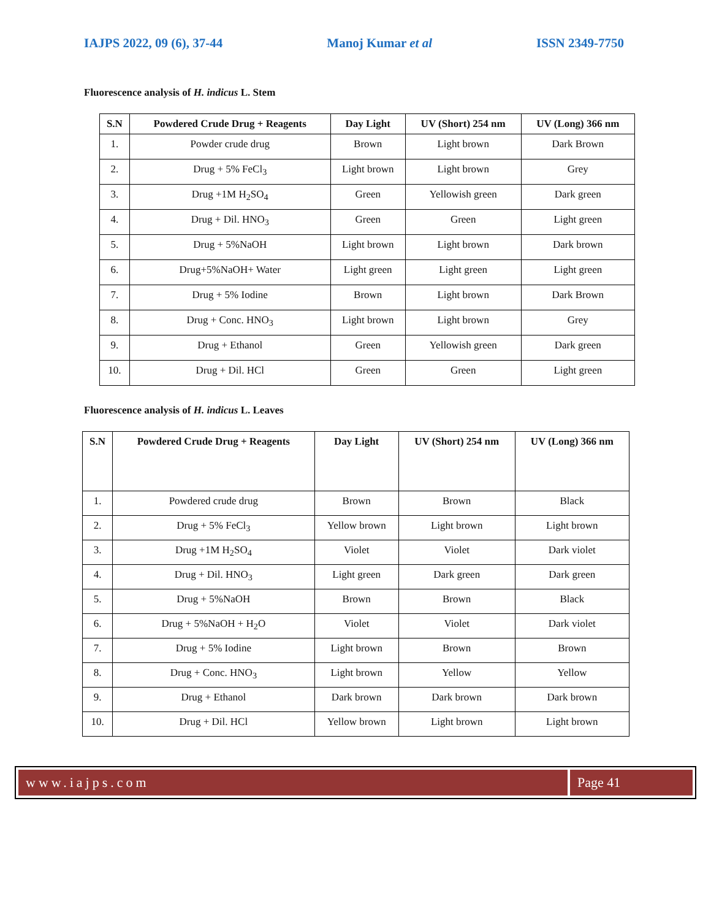IAJPS 2022, 09 (6), 37-44 Manoj Kumar et al ISSN 2349-7750
Fluorescence analysis of H. indicus L. Stem
| S.N | Powdered Crude Drug + Reagents | Day Light | UV (Short) 254 nm | UV (Long) 366 nm |
| --- | --- | --- | --- | --- |
| 1. | Powder crude drug | Brown | Light brown | Dark Brown |
| 2. | Drug + 5% FeCl<sub>3</sub> | Light brown | Light brown | Grey |
| 3. | Drug +1M H<sub>2</sub>SO<sub>4</sub> | Green | Yellowish green | Dark green |
| 4. | Drug + Dil. HNO<sub>3</sub> | Green | Green | Light green |
| 5. | Drug + 5%NaOH | Light brown | Light brown | Dark brown |
| 6. | Drug+5%NaOH+ Water | Light green | Light green | Light green |
| 7. | Drug + 5% Iodine | Brown | Light brown | Dark Brown |
| 8. | Drug + Conc. HNO<sub>3</sub> | Light brown | Light brown | Grey |
| 9. | Drug + Ethanol | Green | Yellowish green | Dark green |
| 10. | Drug + Dil. HCl | Green | Green | Light green |
Fluorescence analysis of H. indicus L. Leaves
| S.N | Powdered Crude Drug + Reagents | Day Light | UV (Short) 254 nm | UV (Long) 366 nm |
| --- | --- | --- | --- | --- |
| 1. | Powdered crude drug | Brown | Brown | Black |
| 2. | Drug + 5% FeCl<sub>3</sub> | Yellow brown | Light brown | Light brown |
| 3. | Drug +1M H<sub>2</sub>SO<sub>4</sub> | Violet | Violet | Dark violet |
| 4. | Drug + Dil. HNO<sub>3</sub> | Light green | Dark green | Dark green |
| 5. | Drug + 5%NaOH | Brown | Brown | Black |
| 6. | Drug + 5%NaOH + H<sub>2</sub>O | Violet | Violet | Dark violet |
| 7. | Drug + 5% Iodine | Light brown | Brown | Brown |
| 8. | Drug + Conc. HNO<sub>3</sub> | Light brown | Yellow | Yellow |
| 9. | Drug + Ethanol | Dark brown | Dark brown | Dark brown |
| 10. | Drug + Dil. HCl | Yellow brown | Light brown | Light brown |
www.iajps.com Page 41